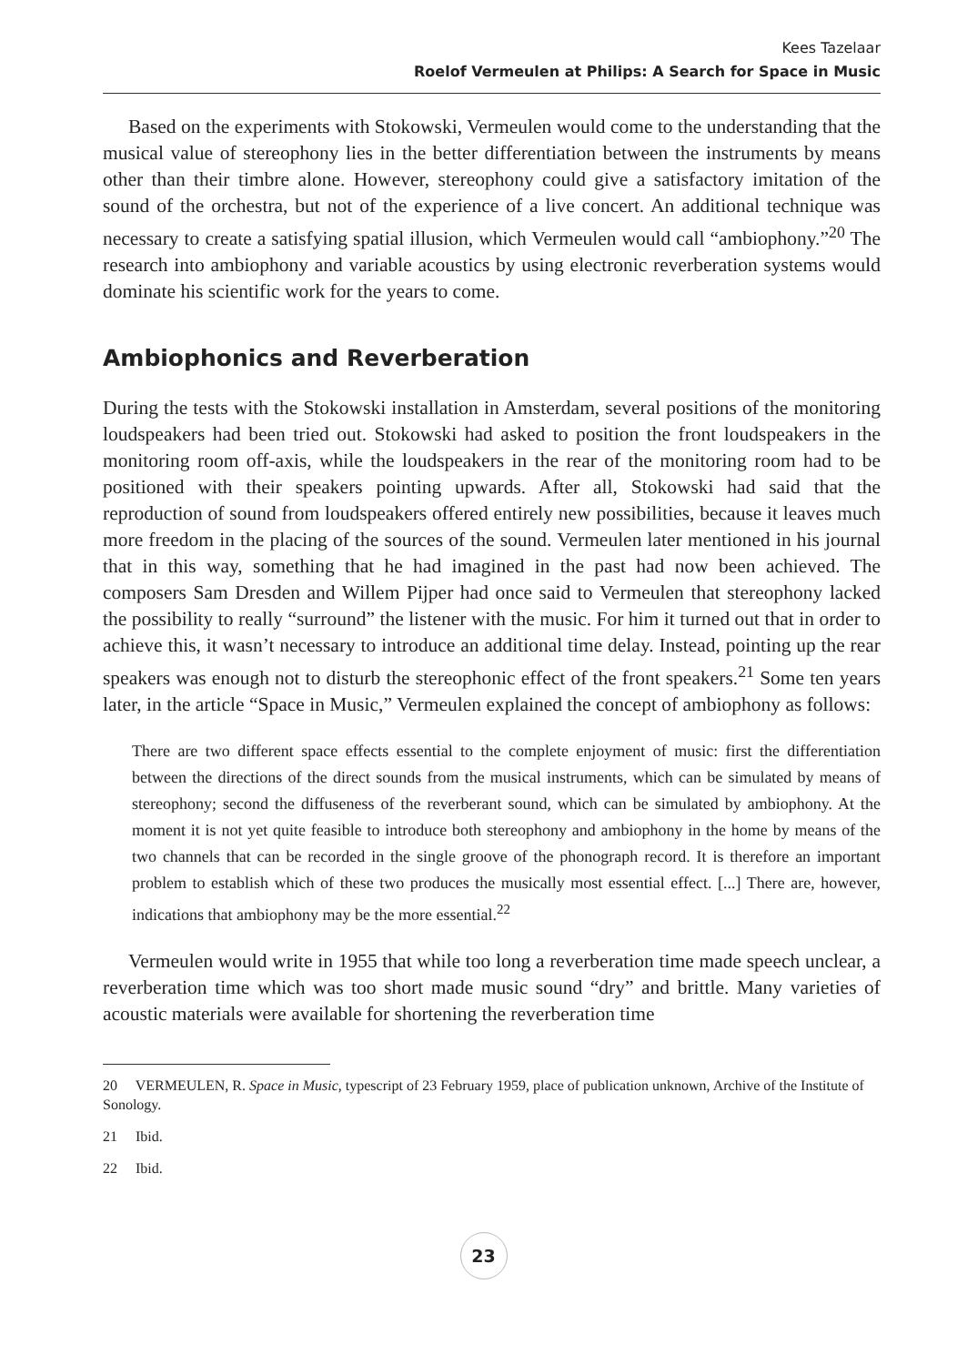Kees Tazelaar
Roelof Vermeulen at Philips: A Search for Space in Music
Based on the experiments with Stokowski, Vermeulen would come to the understanding that the musical value of stereophony lies in the better differentiation between the instruments by means other than their timbre alone. However, stereophony could give a satisfactory imitation of the sound of the orchestra, but not of the experience of a live concert. An additional technique was necessary to create a satisfying spatial illusion, which Vermeulen would call “ambiophony.”<sup>20</sup> The research into ambiophony and variable acoustics by using electronic reverberation systems would dominate his scientific work for the years to come.
Ambiophonics and Reverberation
During the tests with the Stokowski installation in Amsterdam, several positions of the monitoring loudspeakers had been tried out. Stokowski had asked to position the front loudspeakers in the monitoring room off-axis, while the loudspeakers in the rear of the monitoring room had to be positioned with their speakers pointing upwards. After all, Stokowski had said that the reproduction of sound from loudspeakers offered entirely new possibilities, because it leaves much more freedom in the placing of the sources of the sound. Vermeulen later mentioned in his journal that in this way, something that he had imagined in the past had now been achieved. The composers Sam Dresden and Willem Pijper had once said to Vermeulen that stereophony lacked the possibility to really “surround” the listener with the music. For him it turned out that in order to achieve this, it wasn’t necessary to introduce an additional time delay. Instead, pointing up the rear speakers was enough not to disturb the stereophonic effect of the front speakers.<sup>21</sup> Some ten years later, in the article “Space in Music,” Vermeulen explained the concept of ambiophony as follows:
There are two different space effects essential to the complete enjoyment of music: first the differentiation between the directions of the direct sounds from the musical instruments, which can be simulated by means of stereophony; second the diffuseness of the reverberant sound, which can be simulated by ambiophony. At the moment it is not yet quite feasible to introduce both stereophony and ambiophony in the home by means of the two channels that can be recorded in the single groove of the phonograph record. It is therefore an important problem to establish which of these two produces the musically most essential effect. [...] There are, however, indications that ambiophony may be the more essential.<sup>22</sup>
Vermeulen would write in 1955 that while too long a reverberation time made speech unclear, a reverberation time which was too short made music sound “dry” and brittle. Many varieties of acoustic materials were available for shortening the reverberation time
20 VERMEULEN, R. Space in Music, typescript of 23 February 1959, place of publication unknown, Archive of the Institute of Sonology.
21 Ibid.
22 Ibid.
23